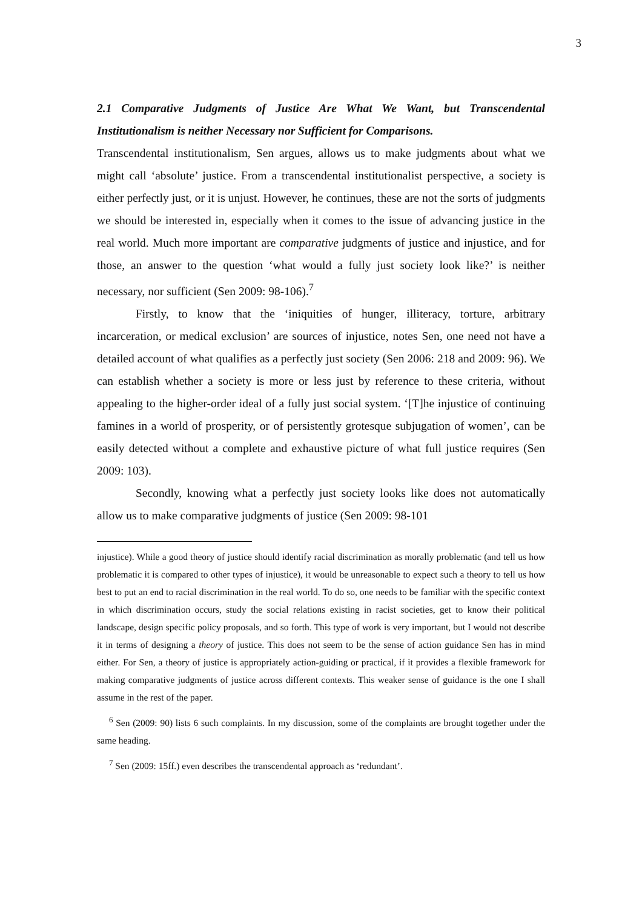3
2.1 Comparative Judgments of Justice Are What We Want, but Transcendental Institutionalism is neither Necessary nor Sufficient for Comparisons.
Transcendental institutionalism, Sen argues, allows us to make judgments about what we might call ‘absolute’ justice. From a transcendental institutionalist perspective, a society is either perfectly just, or it is unjust. However, he continues, these are not the sorts of judgments we should be interested in, especially when it comes to the issue of advancing justice in the real world. Much more important are comparative judgments of justice and injustice, and for those, an answer to the question ‘what would a fully just society look like?’ is neither necessary, nor sufficient (Sen 2009: 98-106).<sup>7</sup>
Firstly, to know that the ‘iniquities of hunger, illiteracy, torture, arbitrary incarceration, or medical exclusion’ are sources of injustice, notes Sen, one need not have a detailed account of what qualifies as a perfectly just society (Sen 2006: 218 and 2009: 96). We can establish whether a society is more or less just by reference to these criteria, without appealing to the higher-order ideal of a fully just social system. ‘[T]he injustice of continuing famines in a world of prosperity, or of persistently grotesque subjugation of women’, can be easily detected without a complete and exhaustive picture of what full justice requires (Sen 2009: 103).
Secondly, knowing what a perfectly just society looks like does not automatically allow us to make comparative judgments of justice (Sen 2009: 98-101
injustice). While a good theory of justice should identify racial discrimination as morally problematic (and tell us how problematic it is compared to other types of injustice), it would be unreasonable to expect such a theory to tell us how best to put an end to racial discrimination in the real world. To do so, one needs to be familiar with the specific context in which discrimination occurs, study the social relations existing in racist societies, get to know their political landscape, design specific policy proposals, and so forth. This type of work is very important, but I would not describe it in terms of designing a theory of justice. This does not seem to be the sense of action guidance Sen has in mind either. For Sen, a theory of justice is appropriately action-guiding or practical, if it provides a flexible framework for making comparative judgments of justice across different contexts. This weaker sense of guidance is the one I shall assume in the rest of the paper.
<sup>6</sup> Sen (2009: 90) lists 6 such complaints. In my discussion, some of the complaints are brought together under the same heading.
<sup>7</sup> Sen (2009: 15ff.) even describes the transcendental approach as ‘redundant’.